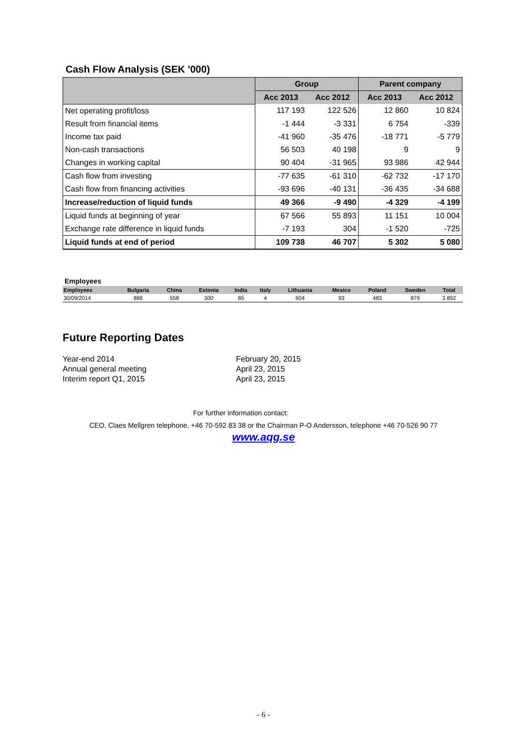Cash Flow Analysis (SEK '000)
| | Group | | Parent company | |
| --- | --- | --- | --- | --- |
| | Acc 2013 | Acc 2012 | Acc 2013 | Acc 2012 |
| Net operating profit/loss | 117 193 | 122 526 | 12 860 | 10 824 |
| Result from financial items | -1 444 | -3 331 | 6 754 | -339 |
| Income tax paid | -41 960 | -35 476 | -18 771 | -5 779 |
| Non-cash transactions | 56 503 | 40 198 | 9 | 9 |
| Changes in working capital | 90 404 | -31 965 | 93 986 | 42 944 |
| Cash flow from investing | -77 635 | -61 310 | -62 732 | -17 170 |
| Cash flow from financing activities | -93 696 | -40 131 | -36 435 | -34 688 |
| Increase/reduction of liquid funds | 49 366 | -9 490 | -4 329 | -4 199 |
| Liquid funds at beginning of year | 67 566 | 55 893 | 11 151 | 10 004 |
| Exchange rate difference in liquid funds | -7 193 | 304 | -1 520 | -725 |
| Liquid funds at end of period | 109 738 | 46 707 | 5 302 | 5 080 |
Employees
| Employees | Bulgaria | China | Estonia | India | Italy | Lithuania | Mexico | Poland | Sweden | Total |
| --- | --- | --- | --- | --- | --- | --- | --- | --- | --- | --- |
| 30/09/2014 | 886 | 558 | 300 | 85 | 4 | 604 | 93 | 483 | 879 | 3 892 |
Future Reporting Dates
Year-end 2014 February 20, 2015 Annual general meeting April 23, 2015 Interim report Q1, 2015 April 23, 2015
For further information contact:
CEO, Claes Mellgren telephone, +46 70-592 83 38 or the Chairman P-O Andersson, telephone +46 70-526 90 77
www.aqg.se
- 6 -